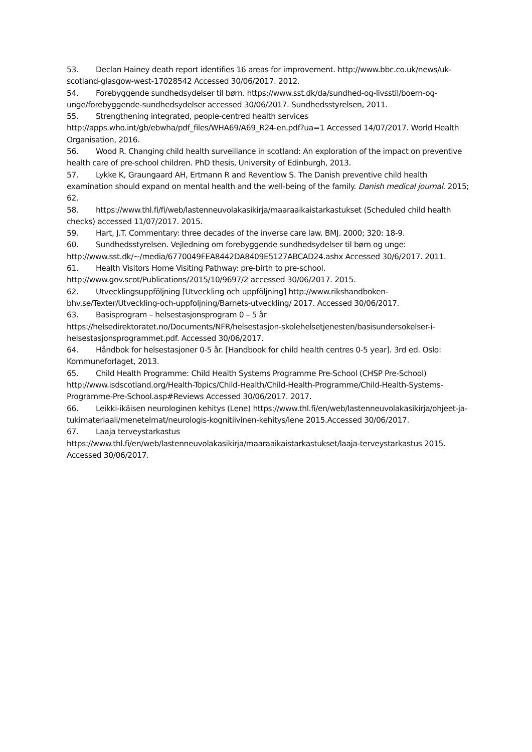53. Declan Hainey death report identifies 16 areas for improvement. http://www.bbc.co.uk/news/uk-scotland-glasgow-west-17028542 Accessed 30/06/2017. 2012.
54. Forebyggende sundhedsydelser til børn. https://www.sst.dk/da/sundhed-og-livsstil/boern-og-unge/forebyggende-sundhedsydelser accessed 30/06/2017. Sundhedsstyrelsen, 2011.
55. Strengthening integrated, people-centred health services http://apps.who.int/gb/ebwha/pdf_files/WHA69/A69_R24-en.pdf?ua=1 Accessed 14/07/2017. World Health Organisation, 2016.
56. Wood R. Changing child health surveillance in scotland: An exploration of the impact on preventive health care of pre-school children. PhD thesis, University of Edinburgh, 2013.
57. Lykke K, Graungaard AH, Ertmann R and Reventlow S. The Danish preventive child health examination should expand on mental health and the well-being of the family. Danish medical journal. 2015; 62.
58. https://www.thl.fi/fi/web/lastenneuvolakasikirja/maaraaikaistarkastukset (Scheduled child health checks) accessed 11/07/2017. 2015.
59. Hart, J.T. Commentary: three decades of the inverse care law. BMJ. 2000; 320: 18-9.
60. Sundhedsstyrelsen. Vejledning om forebyggende sundhedsydelser til børn og unge: http://www.sst.dk/~/media/6770049FEA8442DA8409E5127ABCAD24.ashx Accessed 30/6/2017. 2011.
61. Health Visitors Home Visiting Pathway: pre-birth to pre-school. http://www.gov.scot/Publications/2015/10/9697/2 accessed 30/06/2017. 2015.
62. Utvecklingsuppföljning [Utveckling och uppföljning] http://www.rikshandboken-bhv.se/Texter/Utveckling-och-uppfoljning/Barnets-utveckling/ 2017. Accessed 30/06/2017.
63. Basisprogram – helsestasjonsprogram 0 – 5 år https://helsedirektoratet.no/Documents/NFR/helsestasjon-skolehelsetjenesten/basisundersokelser-i-helsestasjonsprogrammet.pdf. Accessed 30/06/2017.
64. Håndbok for helsestasjoner 0-5 år. [Handbook for child health centres 0-5 year]. 3rd ed. Oslo: Kommuneforlaget, 2013.
65. Child Health Programme: Child Health Systems Programme Pre-School (CHSP Pre-School) http://www.isdscotland.org/Health-Topics/Child-Health/Child-Health-Programme/Child-Health-Systems-Programme-Pre-School.asp#Reviews Accessed 30/06/2017. 2017.
66. Leikki-ikäisen neurologinen kehitys (Lene) https://www.thl.fi/en/web/lastenneuvolakasikirja/ohjeet-ja-tukimateriaali/menetelmat/neurologis-kognitiivinen-kehitys/lene 2015.Accessed 30/06/2017.
67. Laaja terveystarkastus https://www.thl.fi/en/web/lastenneuvolakasikirja/maaraaikaistarkastukset/laaja-terveystarkastus 2015. Accessed 30/06/2017.